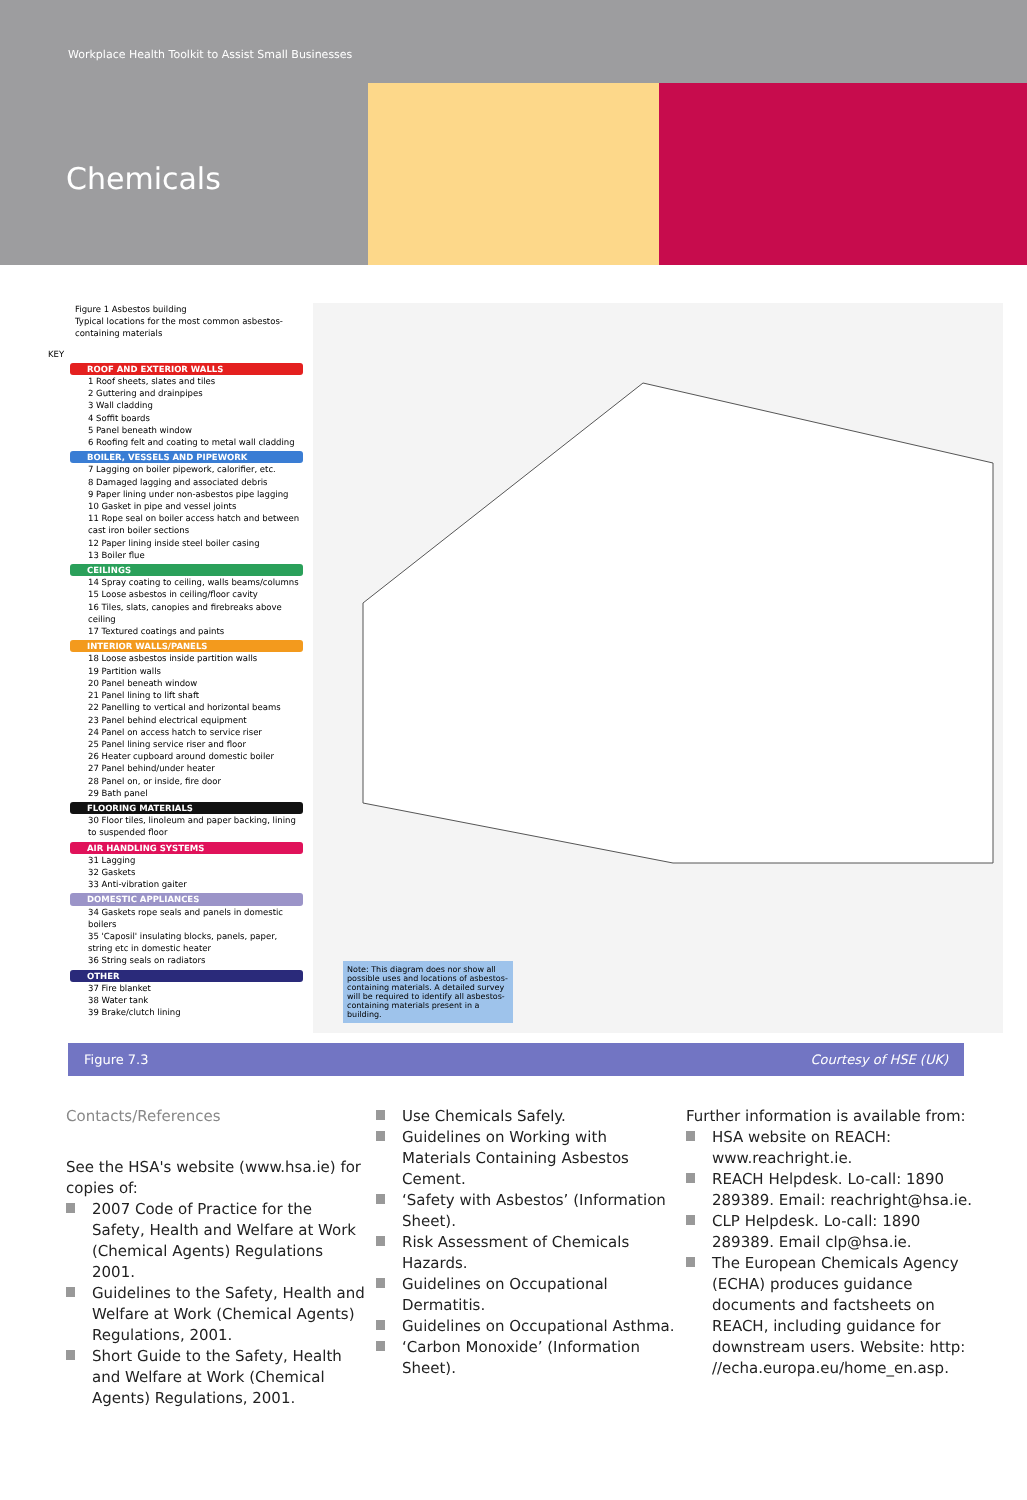Workplace Health Toolkit to Assist Small Businesses
Chemicals
Figure 1 Asbestos building
Typical locations for the most common asbestos-containing materials
KEY
ROOF AND EXTERIOR WALLS
1 Roof sheets, slates and tiles
2 Guttering and drainpipes
3 Wall cladding
4 Soffit boards
5 Panel beneath window
6 Roofing felt and coating to metal wall cladding
BOILER, VESSELS AND PIPEWORK
7 Lagging on boiler pipework, calorifier, etc.
8 Damaged lagging and associated debris
9 Paper lining under non-asbestos pipe lagging
10 Gasket in pipe and vessel joints
11 Rope seal on boiler access hatch and between cast iron boiler sections
12 Paper lining inside steel boiler casing
13 Boiler flue
CEILINGS
14 Spray coating to ceiling, walls beams/columns
15 Loose asbestos in ceiling/floor cavity
16 Tiles, slats, canopies and firebreaks above ceiling
17 Textured coatings and paints
INTERIOR WALLS/PANELS
18 Loose asbestos inside partition walls
19 Partition walls
20 Panel beneath window
21 Panel lining to lift shaft
22 Panelling to vertical and horizontal beams
23 Panel behind electrical equipment
24 Panel on access hatch to service riser
25 Panel lining service riser and floor
26 Heater cupboard around domestic boiler
27 Panel behind/under heater
28 Panel on, or inside, fire door
29 Bath panel
FLOORING MATERIALS
30 Floor tiles, linoleum and paper backing, lining to suspended floor
AIR HANDLING SYSTEMS
31 Lagging
32 Gaskets
33 Anti-vibration gaiter
DOMESTIC APPLIANCES
34 Gaskets rope seals and panels in domestic boilers
35 'Caposil' insulating blocks, panels, paper, string etc in domestic heater
36 String seals on radiators
OTHER
37 Fire blanket
38 Water tank
39 Brake/clutch lining
Note: This diagram does nor show all possible uses and locations of asbestos-containing materials. A detailed survey will be required to identify all asbestos-containing materials present in a building.
Figure 7.3 Courtesy of HSE (UK)
Contacts/References
See the HSA's website (www.hsa.ie) for copies of:
2007 Code of Practice for the Safety, Health and Welfare at Work (Chemical Agents) Regulations 2001.
Guidelines to the Safety, Health and Welfare at Work (Chemical Agents) Regulations, 2001.
Short Guide to the Safety, Health and Welfare at Work (Chemical Agents) Regulations, 2001.
Use Chemicals Safely.
Guidelines on Working with Materials Containing Asbestos Cement.
‘Safety with Asbestos’ (Information Sheet).
Risk Assessment of Chemicals Hazards.
Guidelines on Occupational Dermatitis.
Guidelines on Occupational Asthma.
‘Carbon Monoxide’ (Information Sheet).
Further information is available from:
HSA website on REACH: www.reachright.ie.
REACH Helpdesk. Lo-call: 1890 289389. Email: reachright@hsa.ie.
CLP Helpdesk. Lo-call: 1890 289389. Email clp@hsa.ie.
The European Chemicals Agency (ECHA) produces guidance documents and factsheets on REACH, including guidance for downstream users. Website: http: //echa.europa.eu/home_en.asp.